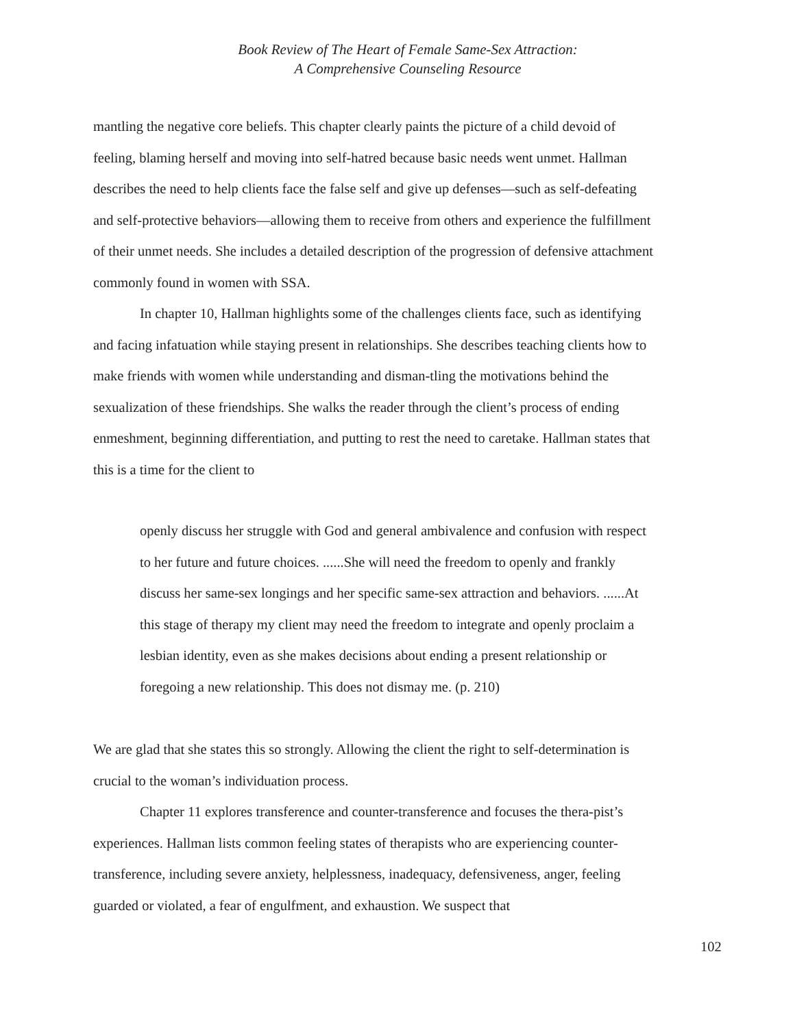Book Review of The Heart of Female Same-Sex Attraction:
A Comprehensive Counseling Resource
mantling the negative core beliefs. This chapter clearly paints the picture of a child devoid of feeling, blaming herself and moving into self-hatred because basic needs went unmet. Hallman describes the need to help clients face the false self and give up defenses—such as self-defeating and self-protective behaviors—allowing them to receive from others and experience the fulfillment of their unmet needs. She includes a detailed description of the progression of defensive attachment commonly found in women with SSA.
In chapter 10, Hallman highlights some of the challenges clients face, such as identifying and facing infatuation while staying present in relationships. She describes teaching clients how to make friends with women while understanding and disman-tling the motivations behind the sexualization of these friendships. She walks the reader through the client’s process of ending enmeshment, beginning differentiation, and putting to rest the need to caretake. Hallman states that this is a time for the client to
openly discuss her struggle with God and general ambivalence and confusion with respect to her future and future choices. ......She will need the freedom to openly and frankly discuss her same-sex longings and her specific same-sex attraction and behaviors. ......At this stage of therapy my client may need the freedom to integrate and openly proclaim a lesbian identity, even as she makes decisions about ending a present relationship or foregoing a new relationship. This does not dismay me. (p. 210)
We are glad that she states this so strongly. Allowing the client the right to self-determination is crucial to the woman’s individuation process.
Chapter 11 explores transference and counter-transference and focuses the thera-pist’s experiences. Hallman lists common feeling states of therapists who are experiencing counter-transference, including severe anxiety, helplessness, inadequacy, defensiveness, anger, feeling guarded or violated, a fear of engulfment, and exhaustion. We suspect that
102